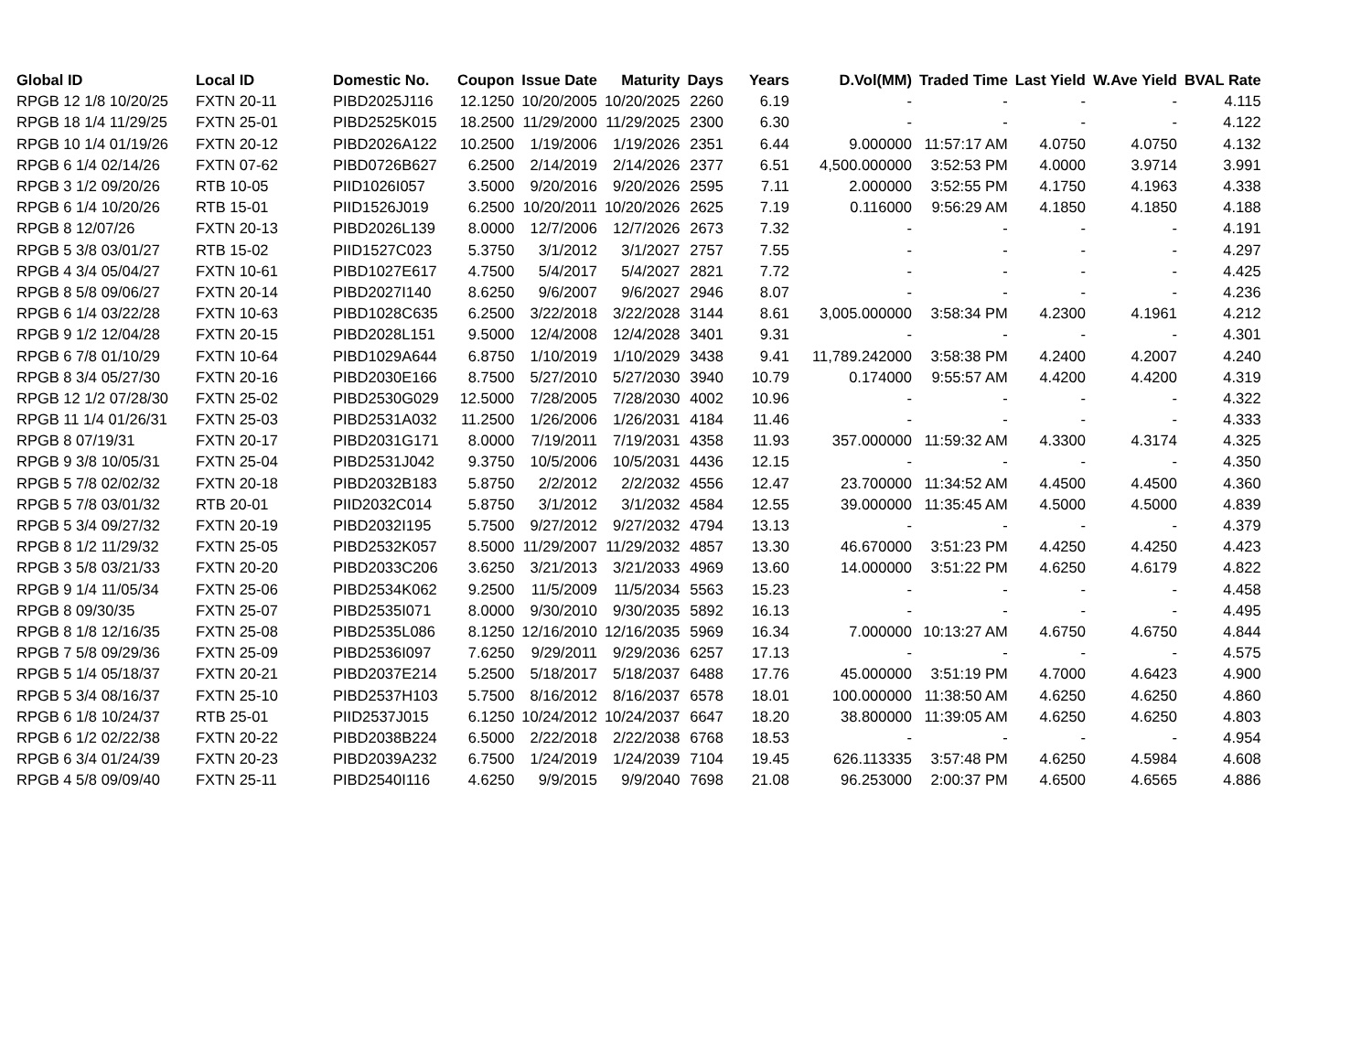| Global ID | Local ID | Domestic No. | Coupon | Issue Date | Maturity | Days | Years | D.Vol(MM) | Traded Time | Last Yield | W.Ave Yield | BVAL Rate |
| --- | --- | --- | --- | --- | --- | --- | --- | --- | --- | --- | --- | --- |
| RPGB 12 1/8 10/20/25 | FXTN 20-11 | PIBD2025J116 | 12.1250 | 10/20/2005 | 10/20/2025 | 2260 | 6.19 | - | - | - | - | 4.115 |
| RPGB 18 1/4 11/29/25 | FXTN 25-01 | PIBD2525K015 | 18.2500 | 11/29/2000 | 11/29/2025 | 2300 | 6.30 | - | - | - | - | 4.122 |
| RPGB 10 1/4 01/19/26 | FXTN 20-12 | PIBD2026A122 | 10.2500 | 1/19/2006 | 1/19/2026 | 2351 | 6.44 | 9.000000 | 11:57:17 AM | 4.0750 | 4.0750 | 4.132 |
| RPGB 6 1/4 02/14/26 | FXTN 07-62 | PIBD0726B627 | 6.2500 | 2/14/2019 | 2/14/2026 | 2377 | 6.51 | 4,500.000000 | 3:52:53 PM | 4.0000 | 3.9714 | 3.991 |
| RPGB 3 1/2 09/20/26 | RTB 10-05 | PIID1026I057 | 3.5000 | 9/20/2016 | 9/20/2026 | 2595 | 7.11 | 2.000000 | 3:52:55 PM | 4.1750 | 4.1963 | 4.338 |
| RPGB 6 1/4 10/20/26 | RTB 15-01 | PIID1526J019 | 6.2500 | 10/20/2011 | 10/20/2026 | 2625 | 7.19 | 0.116000 | 9:56:29 AM | 4.1850 | 4.1850 | 4.188 |
| RPGB 8 12/07/26 | FXTN 20-13 | PIBD2026L139 | 8.0000 | 12/7/2006 | 12/7/2026 | 2673 | 7.32 | - | - | - | - | 4.191 |
| RPGB 5 3/8 03/01/27 | RTB 15-02 | PIID1527C023 | 5.3750 | 3/1/2012 | 3/1/2027 | 2757 | 7.55 | - | - | - | - | 4.297 |
| RPGB 4 3/4 05/04/27 | FXTN 10-61 | PIBD1027E617 | 4.7500 | 5/4/2017 | 5/4/2027 | 2821 | 7.72 | - | - | - | - | 4.425 |
| RPGB 8 5/8 09/06/27 | FXTN 20-14 | PIBD2027I140 | 8.6250 | 9/6/2007 | 9/6/2027 | 2946 | 8.07 | - | - | - | - | 4.236 |
| RPGB 6 1/4 03/22/28 | FXTN 10-63 | PIBD1028C635 | 6.2500 | 3/22/2018 | 3/22/2028 | 3144 | 8.61 | 3,005.000000 | 3:58:34 PM | 4.2300 | 4.1961 | 4.212 |
| RPGB 9 1/2 12/04/28 | FXTN 20-15 | PIBD2028L151 | 9.5000 | 12/4/2008 | 12/4/2028 | 3401 | 9.31 | - | - | - | - | 4.301 |
| RPGB 6 7/8 01/10/29 | FXTN 10-64 | PIBD1029A644 | 6.8750 | 1/10/2019 | 1/10/2029 | 3438 | 9.41 | 11,789.242000 | 3:58:38 PM | 4.2400 | 4.2007 | 4.240 |
| RPGB 8 3/4 05/27/30 | FXTN 20-16 | PIBD2030E166 | 8.7500 | 5/27/2010 | 5/27/2030 | 3940 | 10.79 | 0.174000 | 9:55:57 AM | 4.4200 | 4.4200 | 4.319 |
| RPGB 12 1/2 07/28/30 | FXTN 25-02 | PIBD2530G029 | 12.5000 | 7/28/2005 | 7/28/2030 | 4002 | 10.96 | - | - | - | - | 4.322 |
| RPGB 11 1/4 01/26/31 | FXTN 25-03 | PIBD2531A032 | 11.2500 | 1/26/2006 | 1/26/2031 | 4184 | 11.46 | - | - | - | - | 4.333 |
| RPGB 8 07/19/31 | FXTN 20-17 | PIBD2031G171 | 8.0000 | 7/19/2011 | 7/19/2031 | 4358 | 11.93 | 357.000000 | 11:59:32 AM | 4.3300 | 4.3174 | 4.325 |
| RPGB 9 3/8 10/05/31 | FXTN 25-04 | PIBD2531J042 | 9.3750 | 10/5/2006 | 10/5/2031 | 4436 | 12.15 | - | - | - | - | 4.350 |
| RPGB 5 7/8 02/02/32 | FXTN 20-18 | PIBD2032B183 | 5.8750 | 2/2/2012 | 2/2/2032 | 4556 | 12.47 | 23.700000 | 11:34:52 AM | 4.4500 | 4.4500 | 4.360 |
| RPGB 5 7/8 03/01/32 | RTB 20-01 | PIID2032C014 | 5.8750 | 3/1/2012 | 3/1/2032 | 4584 | 12.55 | 39.000000 | 11:35:45 AM | 4.5000 | 4.5000 | 4.839 |
| RPGB 5 3/4 09/27/32 | FXTN 20-19 | PIBD2032I195 | 5.7500 | 9/27/2012 | 9/27/2032 | 4794 | 13.13 | - | - | - | - | 4.379 |
| RPGB 8 1/2 11/29/32 | FXTN 25-05 | PIBD2532K057 | 8.5000 | 11/29/2007 | 11/29/2032 | 4857 | 13.30 | 46.670000 | 3:51:23 PM | 4.4250 | 4.4250 | 4.423 |
| RPGB 3 5/8 03/21/33 | FXTN 20-20 | PIBD2033C206 | 3.6250 | 3/21/2013 | 3/21/2033 | 4969 | 13.60 | 14.000000 | 3:51:22 PM | 4.6250 | 4.6179 | 4.822 |
| RPGB 9 1/4 11/05/34 | FXTN 25-06 | PIBD2534K062 | 9.2500 | 11/5/2009 | 11/5/2034 | 5563 | 15.23 | - | - | - | - | 4.458 |
| RPGB 8 09/30/35 | FXTN 25-07 | PIBD2535I071 | 8.0000 | 9/30/2010 | 9/30/2035 | 5892 | 16.13 | - | - | - | - | 4.495 |
| RPGB 8 1/8 12/16/35 | FXTN 25-08 | PIBD2535L086 | 8.1250 | 12/16/2010 | 12/16/2035 | 5969 | 16.34 | 7.000000 | 10:13:27 AM | 4.6750 | 4.6750 | 4.844 |
| RPGB 7 5/8 09/29/36 | FXTN 25-09 | PIBD2536I097 | 7.6250 | 9/29/2011 | 9/29/2036 | 6257 | 17.13 | - | - | - | - | 4.575 |
| RPGB 5 1/4 05/18/37 | FXTN 20-21 | PIBD2037E214 | 5.2500 | 5/18/2017 | 5/18/2037 | 6488 | 17.76 | 45.000000 | 3:51:19 PM | 4.7000 | 4.6423 | 4.900 |
| RPGB 5 3/4 08/16/37 | FXTN 25-10 | PIBD2537H103 | 5.7500 | 8/16/2012 | 8/16/2037 | 6578 | 18.01 | 100.000000 | 11:38:50 AM | 4.6250 | 4.6250 | 4.860 |
| RPGB 6 1/8 10/24/37 | RTB 25-01 | PIID2537J015 | 6.1250 | 10/24/2012 | 10/24/2037 | 6647 | 18.20 | 38.800000 | 11:39:05 AM | 4.6250 | 4.6250 | 4.803 |
| RPGB 6 1/2 02/22/38 | FXTN 20-22 | PIBD2038B224 | 6.5000 | 2/22/2018 | 2/22/2038 | 6768 | 18.53 | - | - | - | - | 4.954 |
| RPGB 6 3/4 01/24/39 | FXTN 20-23 | PIBD2039A232 | 6.7500 | 1/24/2019 | 1/24/2039 | 7104 | 19.45 | 626.113335 | 3:57:48 PM | 4.6250 | 4.5984 | 4.608 |
| RPGB 4 5/8 09/09/40 | FXTN 25-11 | PIBD2540I116 | 4.6250 | 9/9/2015 | 9/9/2040 | 7698 | 21.08 | 96.253000 | 2:00:37 PM | 4.6500 | 4.6565 | 4.886 |